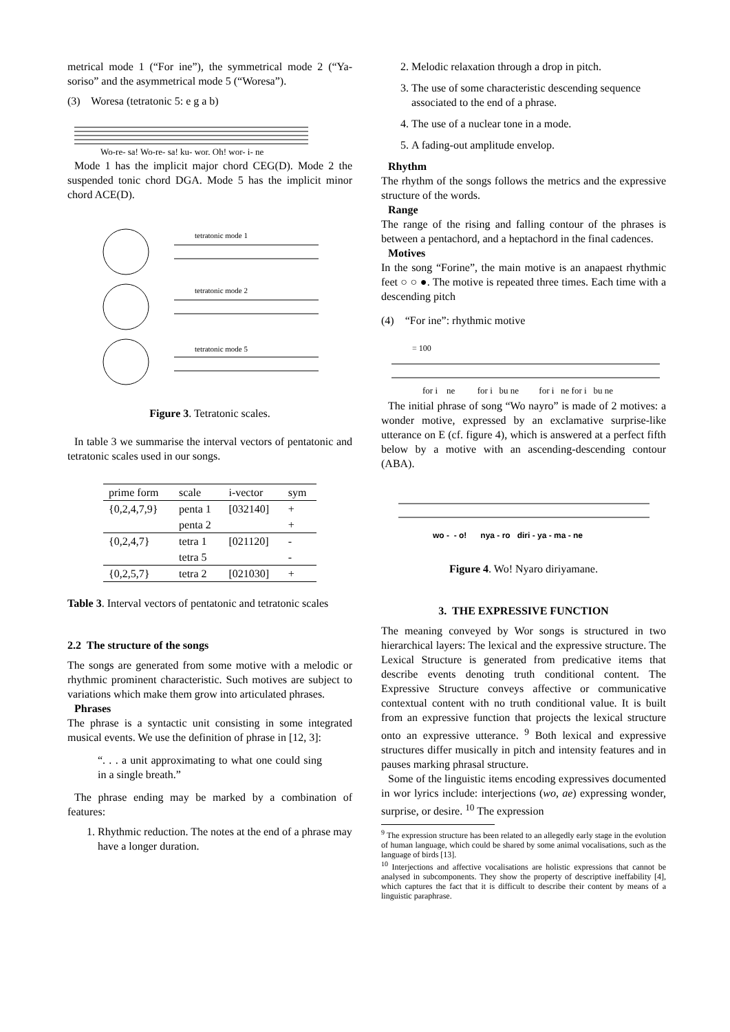metrical mode 1 (“For ine”), the symmetrical mode 2 (“Ya-soriso” and the asymmetrical mode 5 (“Woresa”).
(3) Woresa (tetratonic 5: e g a b)
Wo-re- sa! Wo-re- sa! ku- wor, Oh! wor- i- ne
Mode 1 has the implicit major chord CEG(D). Mode 2 the suspended tonic chord DGA. Mode 5 has the implicit minor chord ACE(D).
tetratonic mode 1
tetratonic mode 2
tetratonic mode 5
Figure 3. Tetratonic scales.
In table 3 we summarise the interval vectors of pentatonic and tetratonic scales used in our songs.
| prime form | scale | i-vector | sym |
| --- | --- | --- | --- |
| {0,2,4,7,9} | penta 1 | [032140] | + |
| | penta 2 | | + |
| {0,2,4,7} | tetra 1 | [021120] | - |
| | tetra 5 | | - |
| {0,2,5,7} | tetra 2 | [021030] | + |
Table 3. Interval vectors of pentatonic and tetratonic scales
2.2 The structure of the songs
The songs are generated from some motive with a melodic or rhythmic prominent characteristic. Such motives are subject to variations which make them grow into articulated phrases.
Phrases
The phrase is a syntactic unit consisting in some integrated musical events. We use the definition of phrase in [12, 3]:
“. . . a unit approximating to what one could sing in a single breath.”
The phrase ending may be marked by a combination of features:
1. Rhythmic reduction. The notes at the end of a phrase may have a longer duration.
2. Melodic relaxation through a drop in pitch.
3. The use of some characteristic descending sequence associated to the end of a phrase.
4. The use of a nuclear tone in a mode.
5. A fading-out amplitude envelop.
Rhythm
The rhythm of the songs follows the metrics and the expressive structure of the words.
Range
The range of the rising and falling contour of the phrases is between a pentachord, and a heptachord in the final cadences.
Motives
In the song “Forine”, the main motive is an anapaest rhythmic feet ○ ○ ●. The motive is repeated three times. Each time with a descending pitch
(4) “For ine”: rhythmic motive
= 100
for i ne for i bu ne for i ne for i bu ne
The initial phrase of song “Wo nayro” is made of 2 motives: a wonder motive, expressed by an exclamative surprise-like utterance on E (cf. figure 4), which is answered at a perfect fifth below by a motive with an ascending-descending contour (ABA).
wo - - o! nya - ro diri - ya - ma - ne
Figure 4. Wo! Nyaro diriyamane.
3. THE EXPRESSIVE FUNCTION
The meaning conveyed by Wor songs is structured in two hierarchical layers: The lexical and the expressive structure. The Lexical Structure is generated from predicative items that describe events denoting truth conditional content. The Expressive Structure conveys affective or communicative contextual content with no truth conditional value. It is built from an expressive function that projects the lexical structure onto an expressive utterance. <sup>9</sup> Both lexical and expressive structures differ musically in pitch and intensity features and in pauses marking phrasal structure.
Some of the linguistic items encoding expressives documented in wor lyrics include: interjections (wo, ae) expressing wonder, surprise, or desire. <sup>10</sup> The expression
<sup>9</sup> The expression structure has been related to an allegedly early stage in the evolution of human language, which could be shared by some animal vocalisations, such as the language of birds [13].
<sup>10</sup> Interjections and affective vocalisations are holistic expressions that cannot be analysed in subcomponents. They show the property of descriptive ineffability [4], which captures the fact that it is difficult to describe their content by means of a linguistic paraphrase.